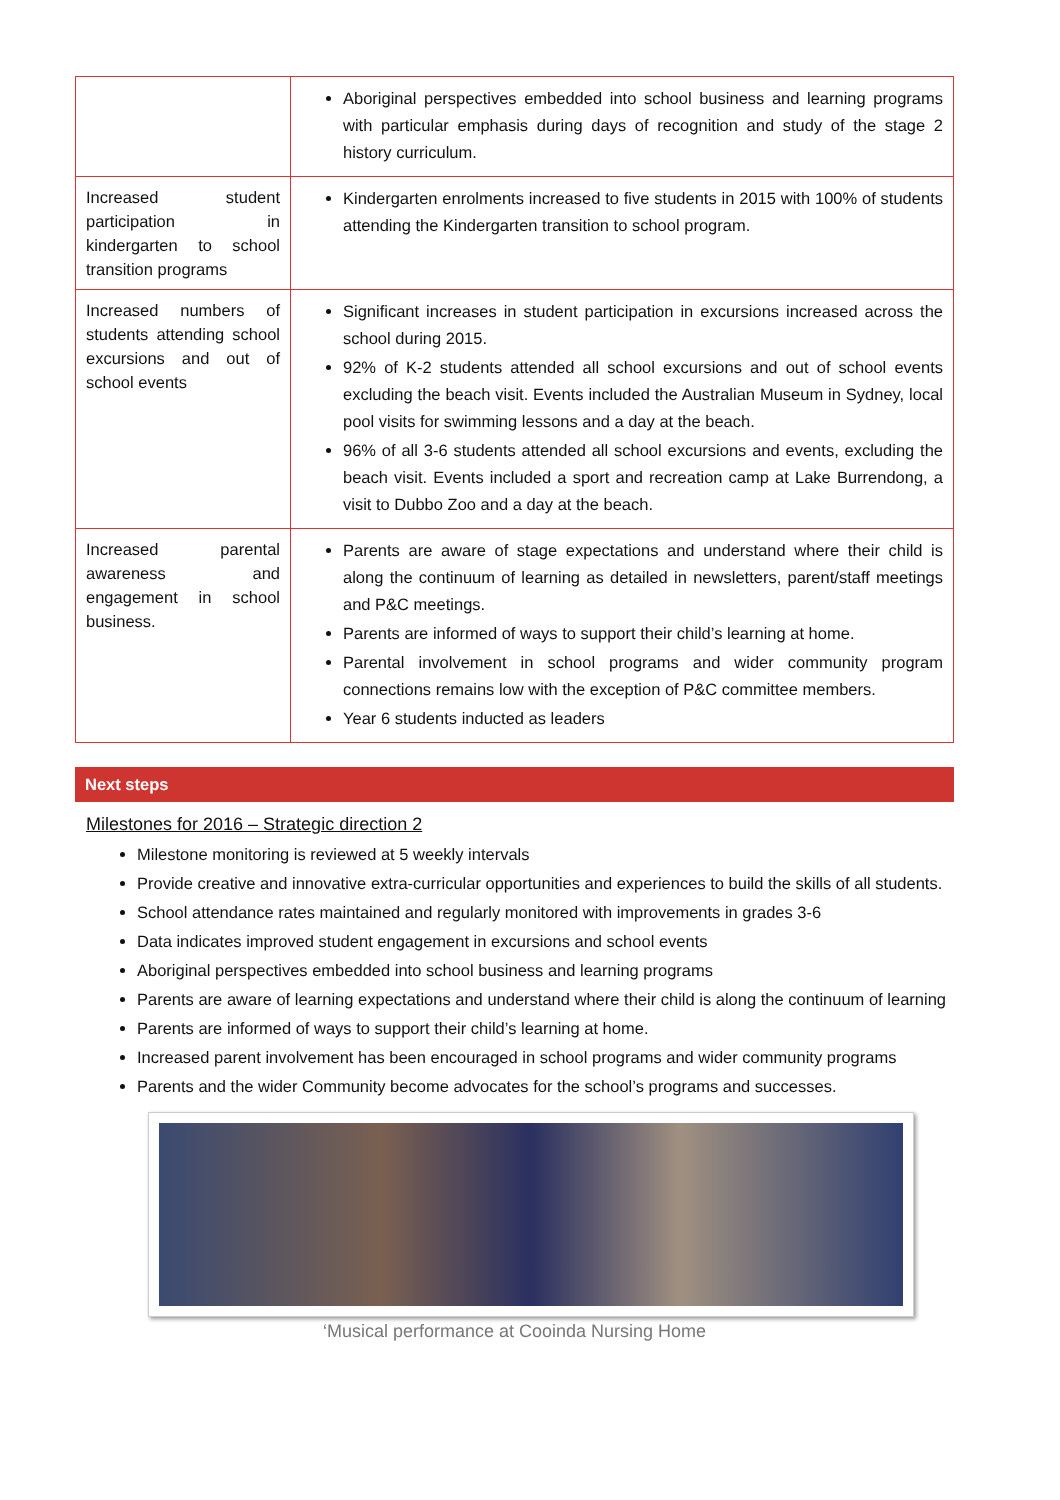| | Aboriginal perspectives embedded into school business and learning programs with particular emphasis during days of recognition and study of the stage 2 history curriculum. |
| Increased student participation in kindergarten to school transition programs | Kindergarten enrolments increased to five students in 2015 with 100% of students attending the Kindergarten transition to school program. |
| Increased numbers of students attending school excursions and out of school events | Significant increases in student participation in excursions increased across the school during 2015. 92% of K-2 students attended all school excursions and out of school events excluding the beach visit. Events included the Australian Museum in Sydney, local pool visits for swimming lessons and a day at the beach. 96% of all 3-6 students attended all school excursions and events, excluding the beach visit. Events included a sport and recreation camp at Lake Burrendong, a visit to Dubbo Zoo and a day at the beach. |
| Increased parental awareness and engagement in school business. | Parents are aware of stage expectations and understand where their child is along the continuum of learning as detailed in newsletters, parent/staff meetings and P&C meetings. Parents are informed of ways to support their child’s learning at home. Parental involvement in school programs and wider community program connections remains low with the exception of P&C committee members. Year 6 students inducted as leaders |
Next steps
Milestones for 2016 – Strategic direction 2
Milestone monitoring is reviewed at 5 weekly intervals
Provide creative and innovative extra-curricular opportunities and experiences to build the skills of all students.
School attendance rates maintained and regularly monitored with improvements in grades 3-6
Data indicates improved student engagement in excursions and school events
Aboriginal perspectives embedded into school business and learning programs
Parents are aware of learning expectations and understand where their child is along the continuum of learning
Parents are informed of ways to support their child’s learning at home.
Increased parent involvement has been encouraged in school programs and wider community programs
Parents and the wider Community become advocates for the school’s programs and successes.
‘Musical performance at Cooinda Nursing Home